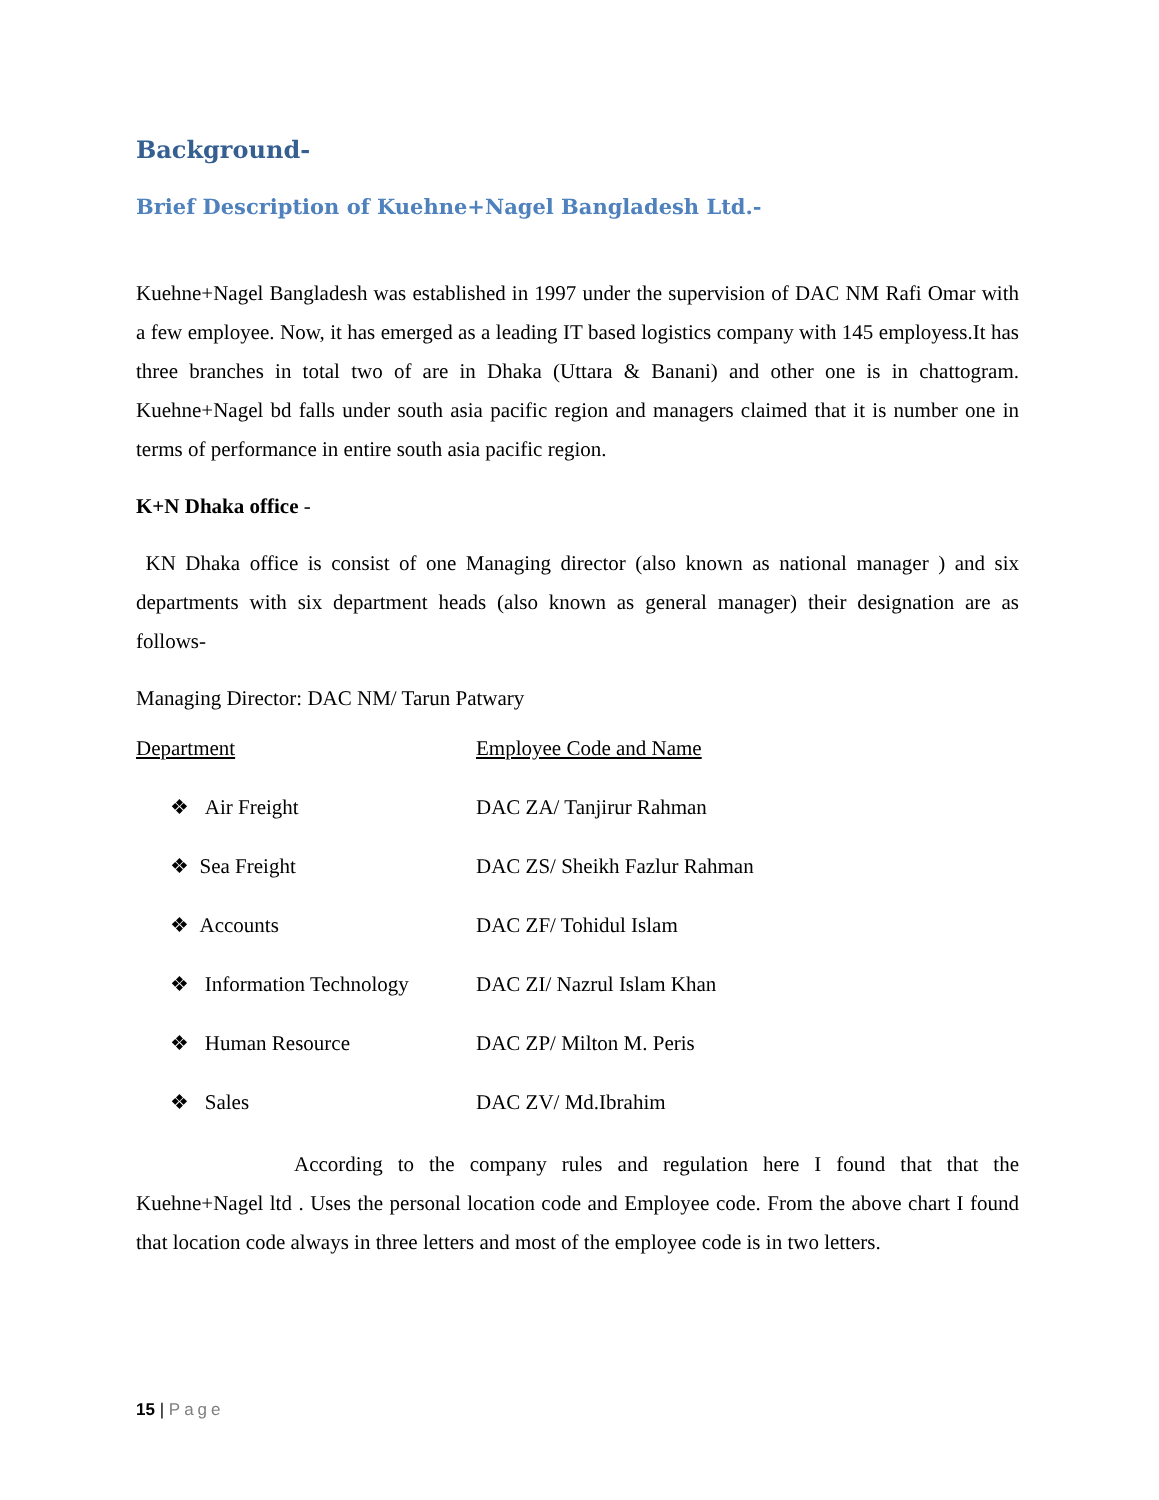Background-
Brief Description of Kuehne+Nagel Bangladesh Ltd.-
Kuehne+Nagel Bangladesh was established in 1997 under the supervision of DAC NM Rafi Omar with a few employee. Now, it has emerged as a leading IT based logistics company with 145 employess.It has three branches in total two of are in Dhaka (Uttara & Banani) and other one is in chattogram. Kuehne+Nagel bd falls under south asia pacific region and managers claimed that it is number one in terms of performance in entire south asia pacific region.
K+N Dhaka office -
KN Dhaka office is consist of one Managing director (also known as national manager ) and six departments with six department heads (also known as general manager) their designation are as follows-
Managing Director: DAC NM/ Tarun Patwary
Department Employee Code and Name
❖ Air Freight DAC ZA/ Tanjirur Rahman
❖ Sea Freight DAC ZS/ Sheikh Fazlur Rahman
❖ Accounts DAC ZF/ Tohidul Islam
❖ Information Technology
DAC ZI/ Nazrul Islam Khan
❖ Human Resource DAC ZP/ Milton M. Peris
❖ Sales DAC ZV/ Md.Ibrahim
According to the company rules and regulation here I found that that the Kuehne+Nagel ltd . Uses the personal location code and Employee code. From the above chart I found that location code always in three letters and most of the employee code is in two letters.
15 | Page